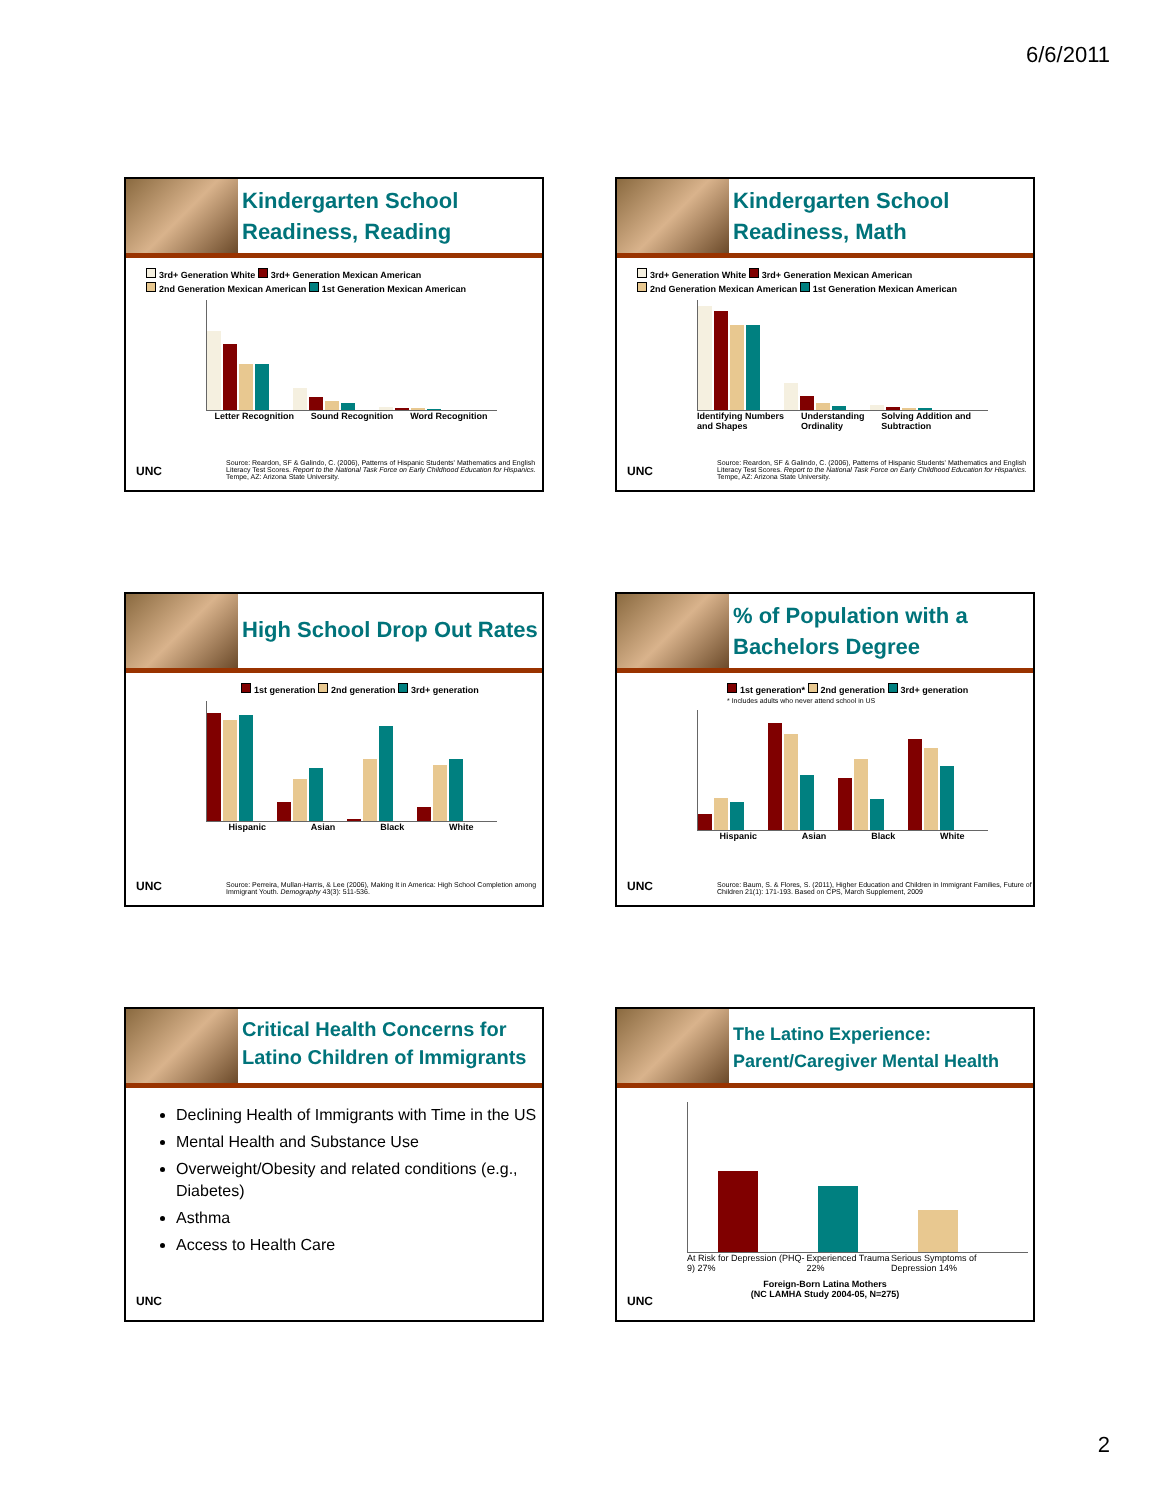6/6/2011
Kindergarten School Readiness, Reading
3rd+ Generation White 3rd+ Generation Mexican American
2nd Generation Mexican American 1st Generation Mexican American
Letter Recognition Sound Recognition Word Recognition
UNC
Source: Reardon, SF & Galindo, C. (2006), Patterns of Hispanic Students' Mathematics and English Literacy Test Scores. Report to the National Task Force on Early Childhood Education for Hispanics. Tempe, AZ: Arizona State University.
Kindergarten School Readiness, Math
3rd+ Generation White 3rd+ Generation Mexican American
2nd Generation Mexican American 1st Generation Mexican American
Identifying Numbers and Shapes Understanding Ordinality Solving Addition and Subtraction
UNC
Source: Reardon, SF & Galindo, C. (2006), Patterns of Hispanic Students' Mathematics and English Literacy Test Scores. Report to the National Task Force on Early Childhood Education for Hispanics. Tempe, AZ: Arizona State University.
High School Drop Out Rates
1st generation 2nd generation 3rd+ generation
Hispanic Asian Black White
UNC
Source: Perreira, Mullan-Harris, & Lee (2006), Making It in America: High School Completion among Immigrant Youth. Demography 43(3): 511-536.
% of Population with a Bachelors Degree
1st generation* 2nd generation 3rd+ generation
* Includes adults who never attend school in US
Hispanic Asian Black White
UNC
Source: Baum, S. & Flores, S. (2011), Higher Education and Children in Immigrant Families, Future of Children 21(1): 171-193. Based on CPS, March Supplement, 2009
Critical Health Concerns for Latino Children of Immigrants
Declining Health of Immigrants with Time in the US
Mental Health and Substance Use
Overweight/Obesity and related conditions (e.g., Diabetes)
Asthma
Access to Health Care
UNC
The Latino Experience: Parent/Caregiver Mental Health
At Risk for Depression (PHQ-9) 27% Experienced Trauma 22% Serious Symptoms of Depression 14%
Foreign-Born Latina Mothers
(NC LAMHA Study 2004-05, N=275)
UNC
2